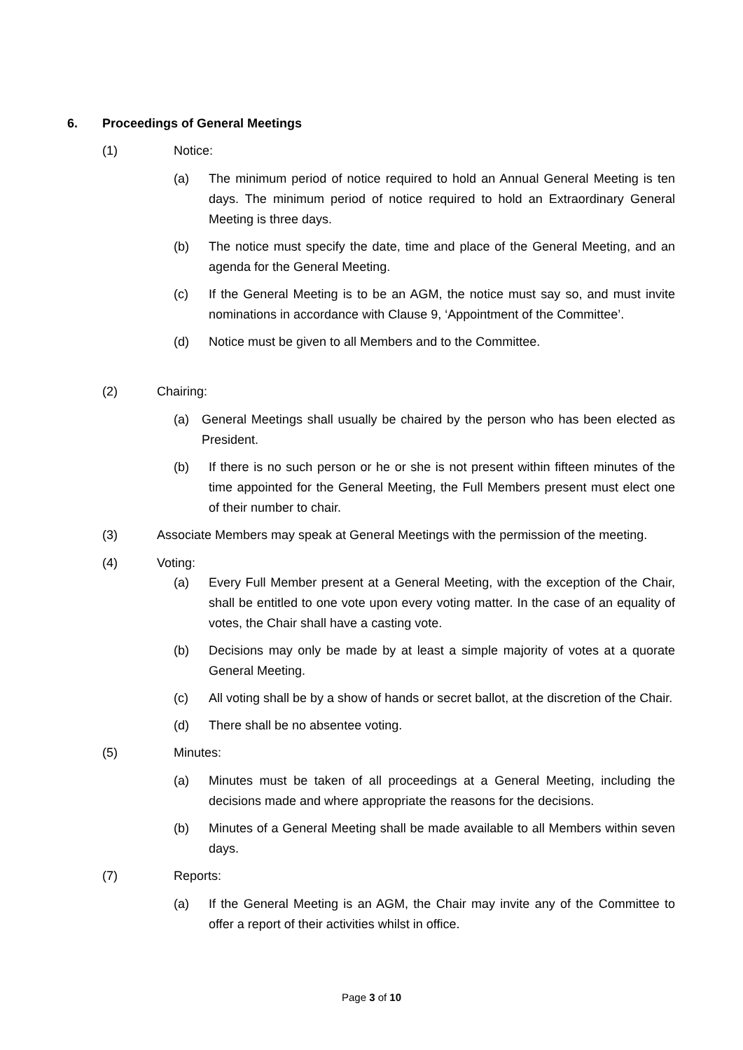6. Proceedings of General Meetings
(1) Notice:
(a) The minimum period of notice required to hold an Annual General Meeting is ten days. The minimum period of notice required to hold an Extraordinary General Meeting is three days.
(b) The notice must specify the date, time and place of the General Meeting, and an agenda for the General Meeting.
(c) If the General Meeting is to be an AGM, the notice must say so, and must invite nominations in accordance with Clause 9, ‘Appointment of the Committee’.
(d) Notice must be given to all Members and to the Committee.
(2) Chairing:
(a) General Meetings shall usually be chaired by the person who has been elected as President.
(b) If there is no such person or he or she is not present within fifteen minutes of the time appointed for the General Meeting, the Full Members present must elect one of their number to chair.
(3) Associate Members may speak at General Meetings with the permission of the meeting.
(4) Voting:
(a) Every Full Member present at a General Meeting, with the exception of the Chair, shall be entitled to one vote upon every voting matter. In the case of an equality of votes, the Chair shall have a casting vote.
(b) Decisions may only be made by at least a simple majority of votes at a quorate General Meeting.
(c) All voting shall be by a show of hands or secret ballot, at the discretion of the Chair.
(d) There shall be no absentee voting.
(5) Minutes:
(a) Minutes must be taken of all proceedings at a General Meeting, including the decisions made and where appropriate the reasons for the decisions.
(b) Minutes of a General Meeting shall be made available to all Members within seven days.
(7) Reports:
(a) If the General Meeting is an AGM, the Chair may invite any of the Committee to offer a report of their activities whilst in office.
Page 3 of 10